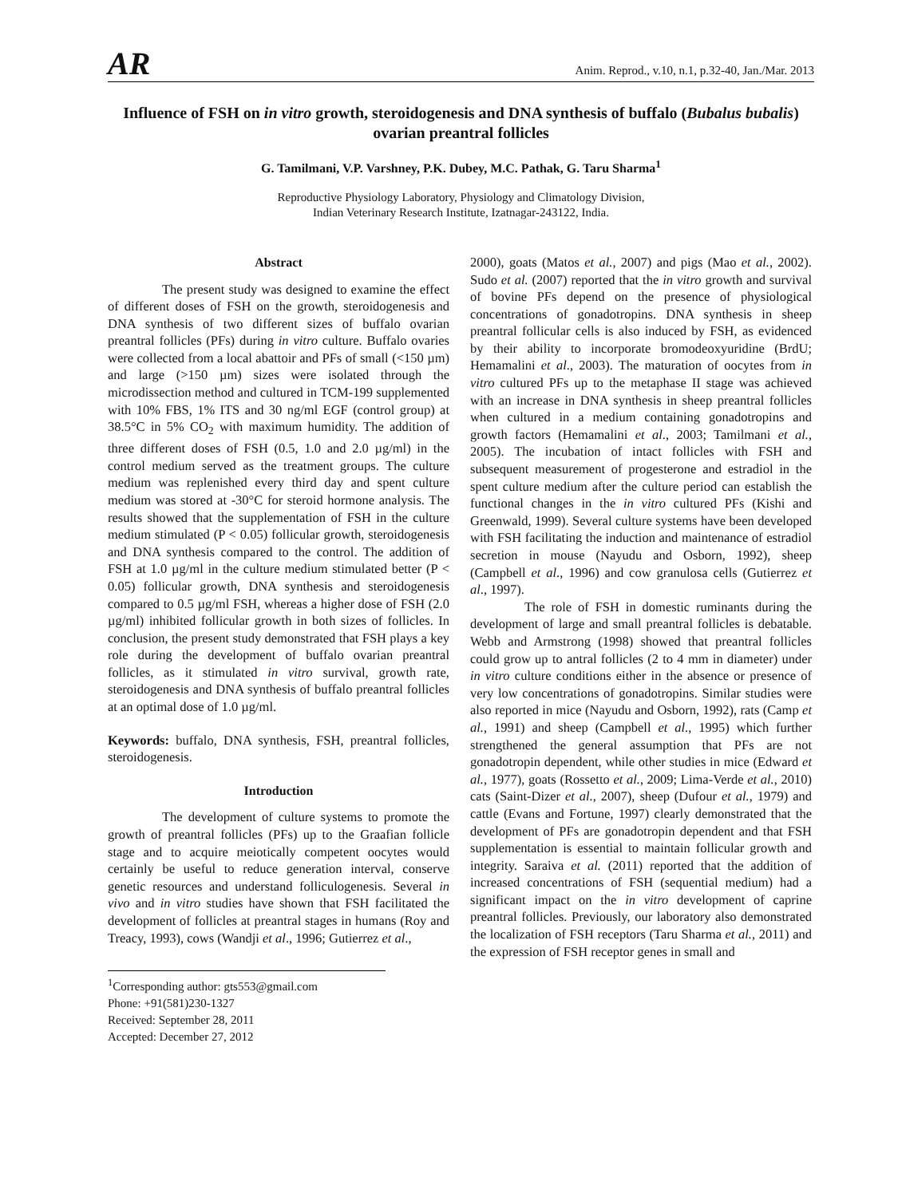AR
Anim. Reprod., v.10, n.1, p.32-40, Jan./Mar. 2013
Influence of FSH on in vitro growth, steroidogenesis and DNA synthesis of buffalo (Bubalus bubalis) ovarian preantral follicles
G. Tamilmani, V.P. Varshney, P.K. Dubey, M.C. Pathak, G. Taru Sharma<sup>1</sup>
Reproductive Physiology Laboratory, Physiology and Climatology Division,
Indian Veterinary Research Institute, Izatnagar-243122, India.
Abstract
The present study was designed to examine the effect of different doses of FSH on the growth, steroidogenesis and DNA synthesis of two different sizes of buffalo ovarian preantral follicles (PFs) during in vitro culture. Buffalo ovaries were collected from a local abattoir and PFs of small (<150 µm) and large (>150 µm) sizes were isolated through the microdissection method and cultured in TCM-199 supplemented with 10% FBS, 1% ITS and 30 ng/ml EGF (control group) at 38.5°C in 5% CO<sub>2</sub> with maximum humidity. The addition of three different doses of FSH (0.5, 1.0 and 2.0 µg/ml) in the control medium served as the treatment groups. The culture medium was replenished every third day and spent culture medium was stored at -30°C for steroid hormone analysis. The results showed that the supplementation of FSH in the culture medium stimulated (P < 0.05) follicular growth, steroidogenesis and DNA synthesis compared to the control. The addition of FSH at 1.0 µg/ml in the culture medium stimulated better (P < 0.05) follicular growth, DNA synthesis and steroidogenesis compared to 0.5 µg/ml FSH, whereas a higher dose of FSH (2.0 µg/ml) inhibited follicular growth in both sizes of follicles. In conclusion, the present study demonstrated that FSH plays a key role during the development of buffalo ovarian preantral follicles, as it stimulated in vitro survival, growth rate, steroidogenesis and DNA synthesis of buffalo preantral follicles at an optimal dose of 1.0 µg/ml.
Keywords: buffalo, DNA synthesis, FSH, preantral follicles, steroidogenesis.
Introduction
The development of culture systems to promote the growth of preantral follicles (PFs) up to the Graafian follicle stage and to acquire meiotically competent oocytes would certainly be useful to reduce generation interval, conserve genetic resources and understand folliculogenesis. Several in vivo and in vitro studies have shown that FSH facilitated the development of follicles at preantral stages in humans (Roy and Treacy, 1993), cows (Wandji et al., 1996; Gutierrez et al.,
<sup>1</sup> Corresponding author: gts553@gmail.com
Phone: +91(581)230-1327
Received: September 28, 2011
Accepted: December 27, 2012
2000), goats (Matos et al., 2007) and pigs (Mao et al., 2002). Sudo et al. (2007) reported that the in vitro growth and survival of bovine PFs depend on the presence of physiological concentrations of gonadotropins. DNA synthesis in sheep preantral follicular cells is also induced by FSH, as evidenced by their ability to incorporate bromodeoxyuridine (BrdU; Hemamalini et al., 2003). The maturation of oocytes from in vitro cultured PFs up to the metaphase II stage was achieved with an increase in DNA synthesis in sheep preantral follicles when cultured in a medium containing gonadotropins and growth factors (Hemamalini et al., 2003; Tamilmani et al., 2005). The incubation of intact follicles with FSH and subsequent measurement of progesterone and estradiol in the spent culture medium after the culture period can establish the functional changes in the in vitro cultured PFs (Kishi and Greenwald, 1999). Several culture systems have been developed with FSH facilitating the induction and maintenance of estradiol secretion in mouse (Nayudu and Osborn, 1992), sheep (Campbell et al., 1996) and cow granulosa cells (Gutierrez et al., 1997).
The role of FSH in domestic ruminants during the development of large and small preantral follicles is debatable. Webb and Armstrong (1998) showed that preantral follicles could grow up to antral follicles (2 to 4 mm in diameter) under in vitro culture conditions either in the absence or presence of very low concentrations of gonadotropins. Similar studies were also reported in mice (Nayudu and Osborn, 1992), rats (Camp et al., 1991) and sheep (Campbell et al., 1995) which further strengthened the general assumption that PFs are not gonadotropin dependent, while other studies in mice (Edward et al., 1977), goats (Rossetto et al., 2009; Lima-Verde et al., 2010) cats (Saint-Dizer et al., 2007), sheep (Dufour et al., 1979) and cattle (Evans and Fortune, 1997) clearly demonstrated that the development of PFs are gonadotropin dependent and that FSH supplementation is essential to maintain follicular growth and integrity. Saraiva et al. (2011) reported that the addition of increased concentrations of FSH (sequential medium) had a significant impact on the in vitro development of caprine preantral follicles. Previously, our laboratory also demonstrated the localization of FSH receptors (Taru Sharma et al., 2011) and the expression of FSH receptor genes in small and